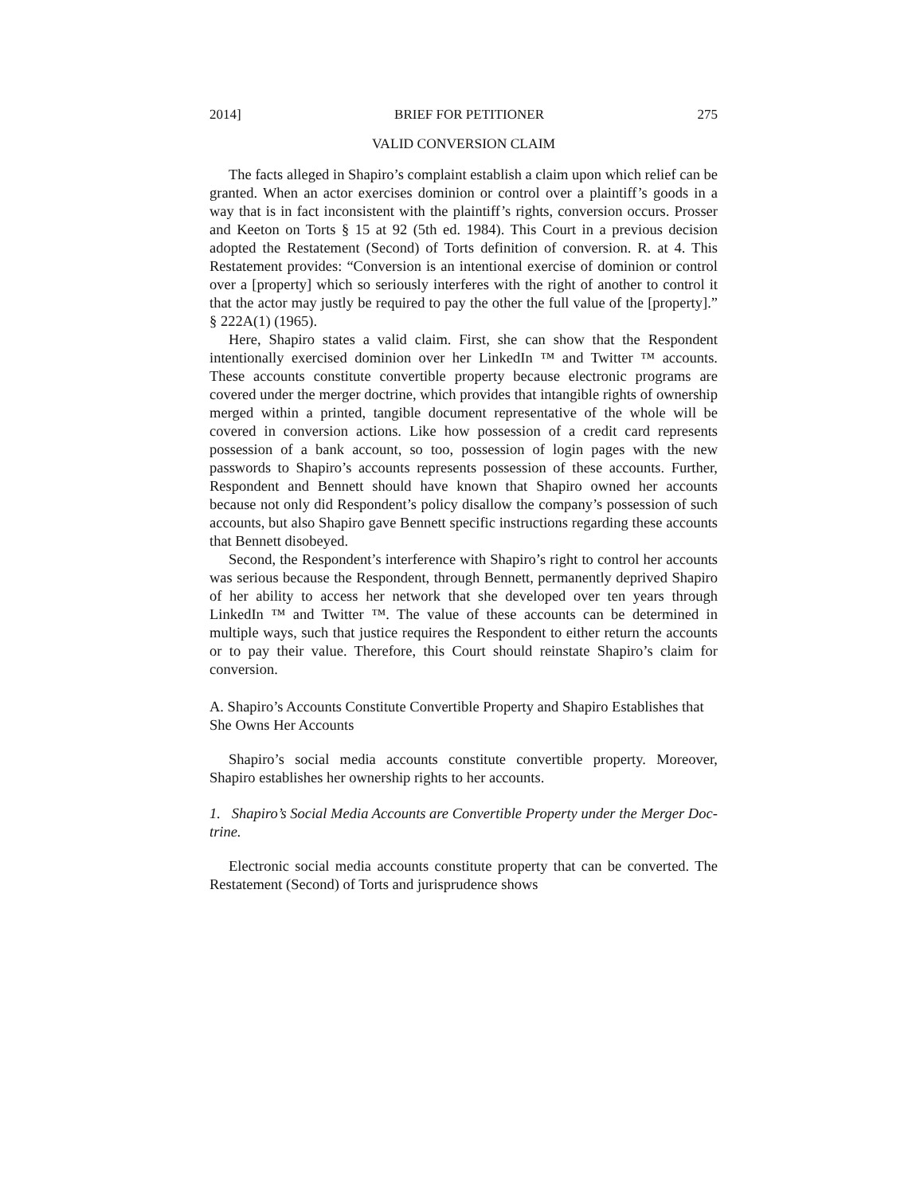2014] BRIEF FOR PETITIONER 275
VALID CONVERSION CLAIM
The facts alleged in Shapiro’s complaint establish a claim upon which relief can be granted. When an actor exercises dominion or control over a plaintiff’s goods in a way that is in fact inconsistent with the plaintiff’s rights, conversion occurs. Prosser and Keeton on Torts § 15 at 92 (5th ed. 1984). This Court in a previous decision adopted the Restatement (Second) of Torts definition of conversion. R. at 4. This Restatement provides: “Conversion is an intentional exercise of dominion or control over a [property] which so seriously interferes with the right of another to control it that the actor may justly be required to pay the other the full value of the [property].” § 222A(1) (1965).
Here, Shapiro states a valid claim. First, she can show that the Respondent intentionally exercised dominion over her LinkedIn ™ and Twitter ™ accounts. These accounts constitute convertible property because electronic programs are covered under the merger doctrine, which provides that intangible rights of ownership merged within a printed, tangible document representative of the whole will be covered in conversion actions. Like how possession of a credit card represents possession of a bank account, so too, possession of login pages with the new passwords to Shapiro’s accounts represents possession of these accounts. Further, Respondent and Bennett should have known that Shapiro owned her accounts because not only did Respondent’s policy disallow the company’s possession of such accounts, but also Shapiro gave Bennett specific instructions regarding these accounts that Bennett disobeyed.
Second, the Respondent’s interference with Shapiro’s right to control her accounts was serious because the Respondent, through Bennett, permanently deprived Shapiro of her ability to access her network that she developed over ten years through LinkedIn ™ and Twitter ™. The value of these accounts can be determined in multiple ways, such that justice requires the Respondent to either return the accounts or to pay their value. Therefore, this Court should reinstate Shapiro’s claim for conversion.
A. Shapiro’s Accounts Constitute Convertible Property and Shapiro Establishes that She Owns Her Accounts
Shapiro’s social media accounts constitute convertible property. Moreover, Shapiro establishes her ownership rights to her accounts.
1. Shapiro’s Social Media Accounts are Convertible Property under the Merger Doc-trine.
Electronic social media accounts constitute property that can be converted. The Restatement (Second) of Torts and jurisprudence shows